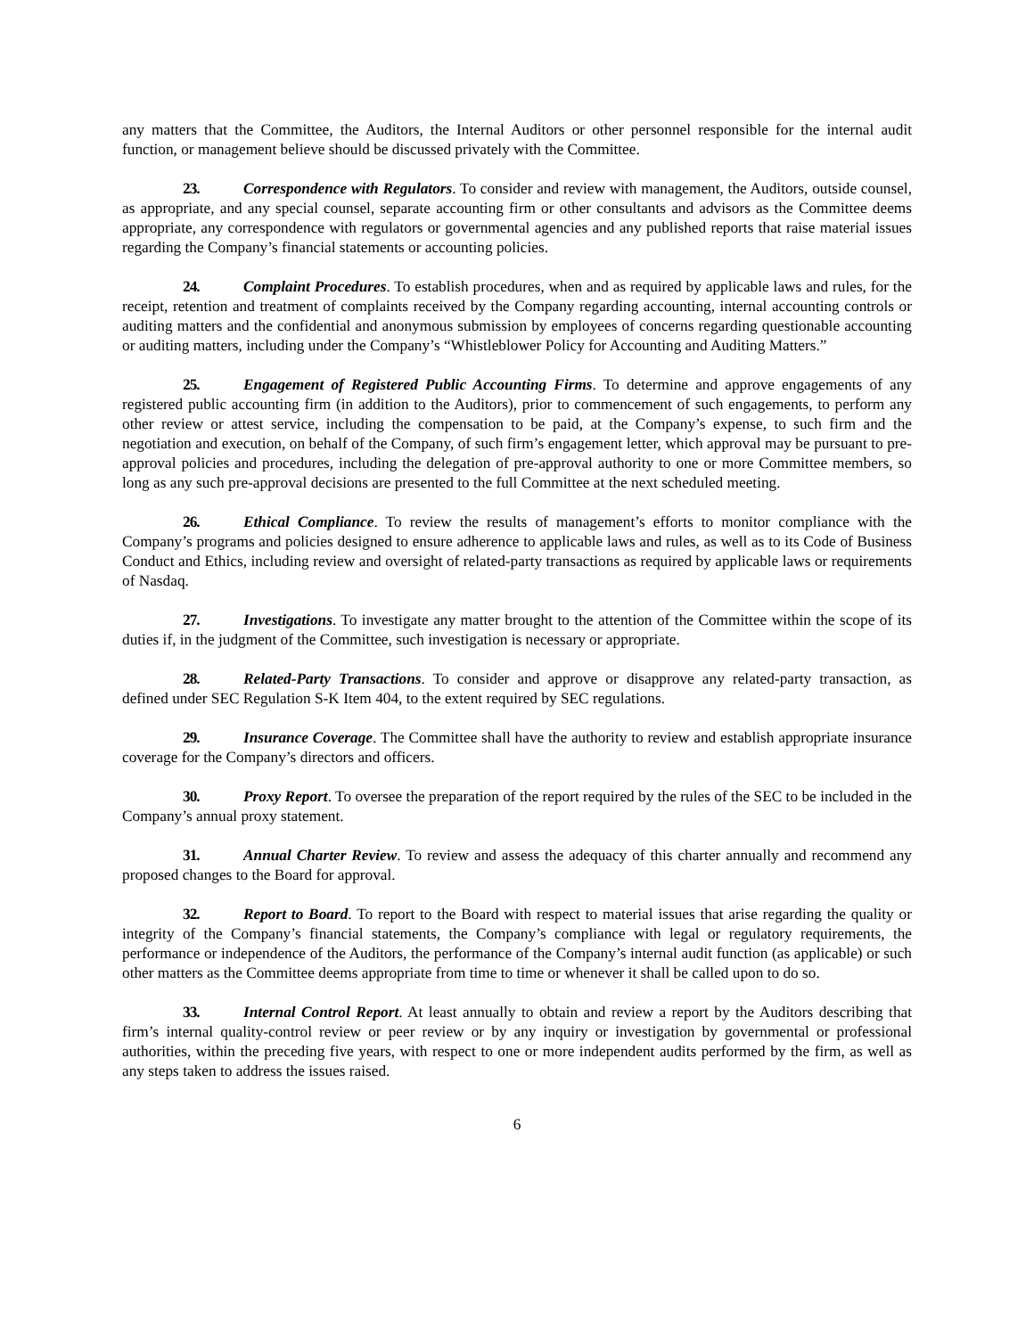any matters that the Committee, the Auditors, the Internal Auditors or other personnel responsible for the internal audit function, or management believe should be discussed privately with the Committee.
23. Correspondence with Regulators. To consider and review with management, the Auditors, outside counsel, as appropriate, and any special counsel, separate accounting firm or other consultants and advisors as the Committee deems appropriate, any correspondence with regulators or governmental agencies and any published reports that raise material issues regarding the Company’s financial statements or accounting policies.
24. Complaint Procedures. To establish procedures, when and as required by applicable laws and rules, for the receipt, retention and treatment of complaints received by the Company regarding accounting, internal accounting controls or auditing matters and the confidential and anonymous submission by employees of concerns regarding questionable accounting or auditing matters, including under the Company’s “Whistleblower Policy for Accounting and Auditing Matters.”
25. Engagement of Registered Public Accounting Firms. To determine and approve engagements of any registered public accounting firm (in addition to the Auditors), prior to commencement of such engagements, to perform any other review or attest service, including the compensation to be paid, at the Company’s expense, to such firm and the negotiation and execution, on behalf of the Company, of such firm’s engagement letter, which approval may be pursuant to pre- approval policies and procedures, including the delegation of pre-approval authority to one or more Committee members, so long as any such pre-approval decisions are presented to the full Committee at the next scheduled meeting.
26. Ethical Compliance. To review the results of management’s efforts to monitor compliance with the Company’s programs and policies designed to ensure adherence to applicable laws and rules, as well as to its Code of Business Conduct and Ethics, including review and oversight of related-party transactions as required by applicable laws or requirements of Nasdaq.
27. Investigations. To investigate any matter brought to the attention of the Committee within the scope of its duties if, in the judgment of the Committee, such investigation is necessary or appropriate.
28. Related-Party Transactions. To consider and approve or disapprove any related-party transaction, as defined under SEC Regulation S-K Item 404, to the extent required by SEC regulations.
29. Insurance Coverage. The Committee shall have the authority to review and establish appropriate insurance coverage for the Company’s directors and officers.
30. Proxy Report. To oversee the preparation of the report required by the rules of the SEC to be included in the Company’s annual proxy statement.
31. Annual Charter Review. To review and assess the adequacy of this charter annually and recommend any proposed changes to the Board for approval.
32. Report to Board. To report to the Board with respect to material issues that arise regarding the quality or integrity of the Company’s financial statements, the Company’s compliance with legal or regulatory requirements, the performance or independence of the Auditors, the performance of the Company’s internal audit function (as applicable) or such other matters as the Committee deems appropriate from time to time or whenever it shall be called upon to do so.
33. Internal Control Report. At least annually to obtain and review a report by the Auditors describing that firm’s internal quality-control review or peer review or by any inquiry or investigation by governmental or professional authorities, within the preceding five years, with respect to one or more independent audits performed by the firm, as well as any steps taken to address the issues raised.
6